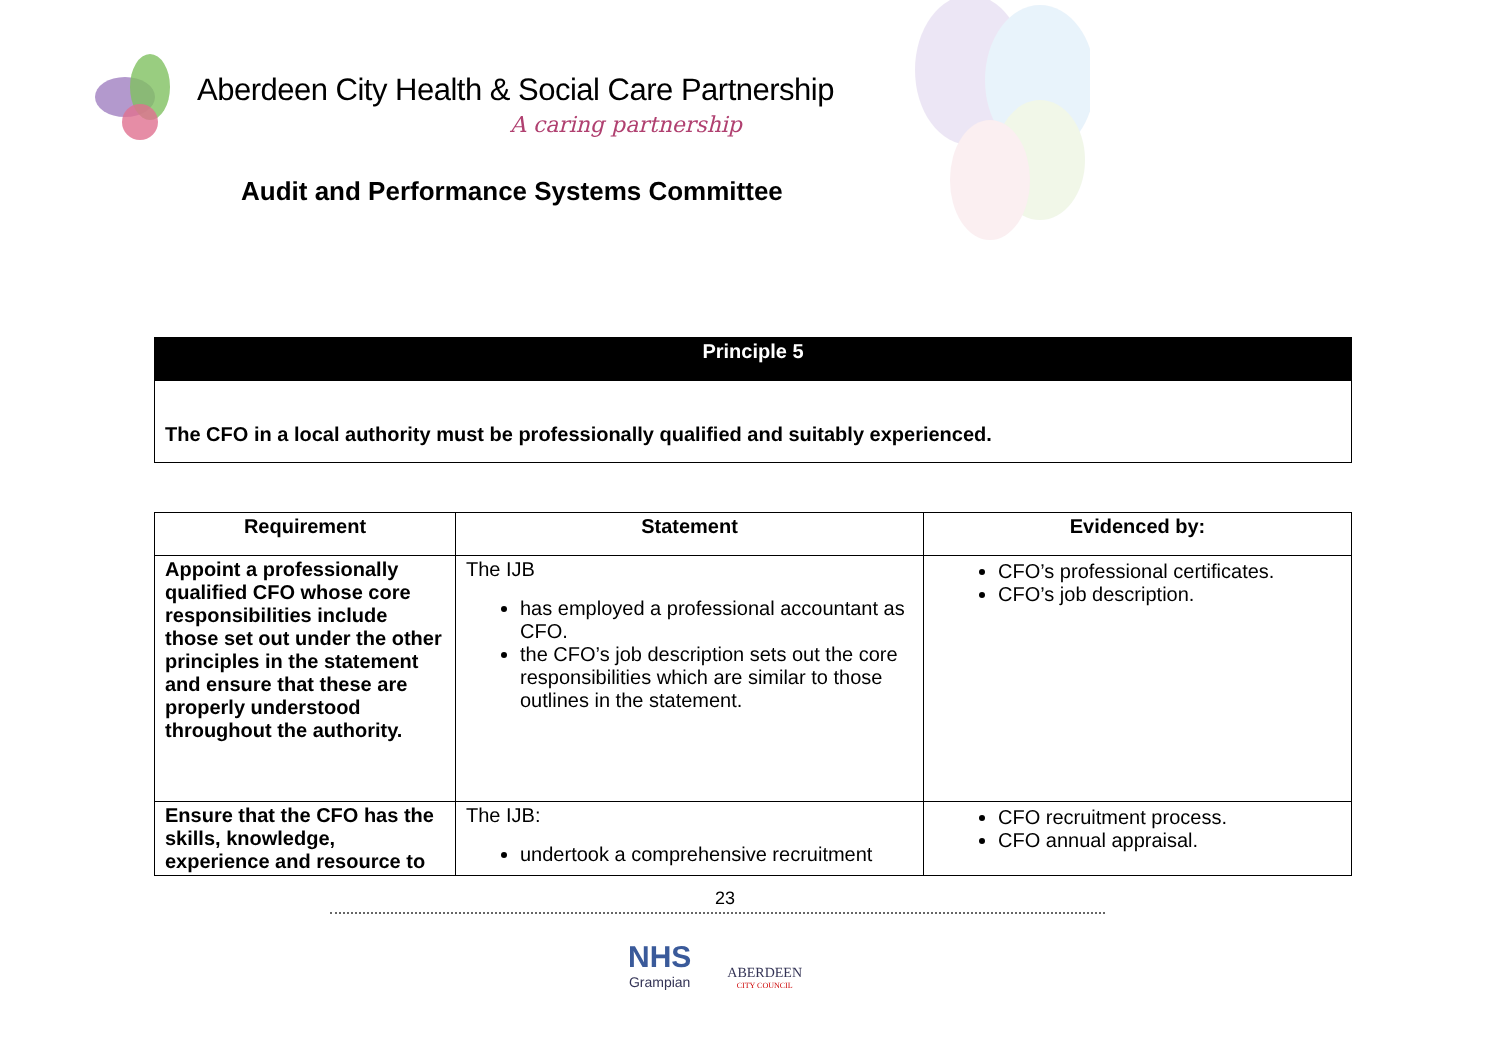Aberdeen City Health & Social Care Partnership
A caring partnership
Audit and Performance Systems Committee
| Principle 5 |
| --- |
| The CFO in a local authority must be professionally qualified and suitably experienced. |
| Requirement | Statement | Evidenced by: |
| --- | --- | --- |
| Appoint a professionally qualified CFO whose core responsibilities include those set out under the other principles in the statement and ensure that these are properly understood throughout the authority. | The IJB has employed a professional accountant as CFO. the CFO’s job description sets out the core responsibilities which are similar to those outlines in the statement. | CFO’s professional certificates. CFO’s job description. |
| Ensure that the CFO has the skills, knowledge, experience and resource to | The IJB: undertook a comprehensive recruitment | CFO recruitment process. CFO annual appraisal. |
23
NHS
Grampian
ABERDEEN
CITY COUNCIL